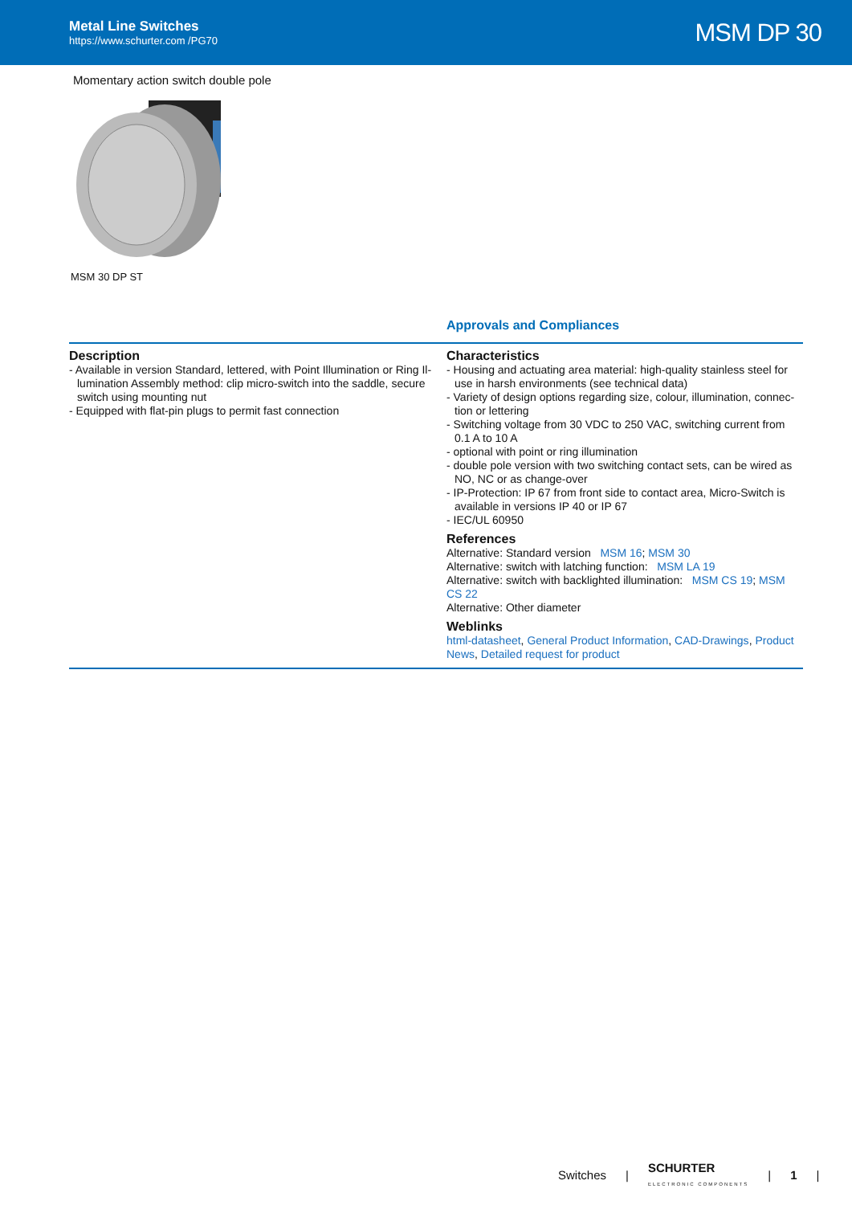Metal Line Switches
https://www.schurter.com /PG70
MSM DP 30
Momentary action switch double pole
MSM 30 DP ST
Approvals and Compliances
Description
- Available in version Standard, lettered, with Point Illumination or Ring Il­lumination Assembly method: clip micro-switch into the saddle, secure switch using mounting nut
- Equipped with flat-pin plugs to permit fast connection
Characteristics
- Housing and actuating area material: high-quality stainless steel for use in harsh environments (see technical data)
- Variety of design options regarding size, colour, illumination, connec­tion or lettering
- Switching voltage from 30 VDC to 250 VAC, switching current from 0.1 A to 10 A
- optional with point or ring illumination
- double pole version with two switching contact sets, can be wired as NO, NC or as change-over
- IP-Protection: IP 67 from front side to contact area, Micro-Switch is available in versions IP 40 or IP 67
- IEC/UL 60950
References
Alternative: Standard version MSM 16; MSM 30
Alternative: switch with latching function: MSM LA 19
Alternative: switch with backlighted illumination: MSM CS 19; MSM CS 22
Alternative: Other diameter
Weblinks
html-datasheet, General Product Information, CAD-Drawings, Product News, Detailed request for product
Switches | SCHURTER
ELECTRONIC COMPONENTS | 1 |